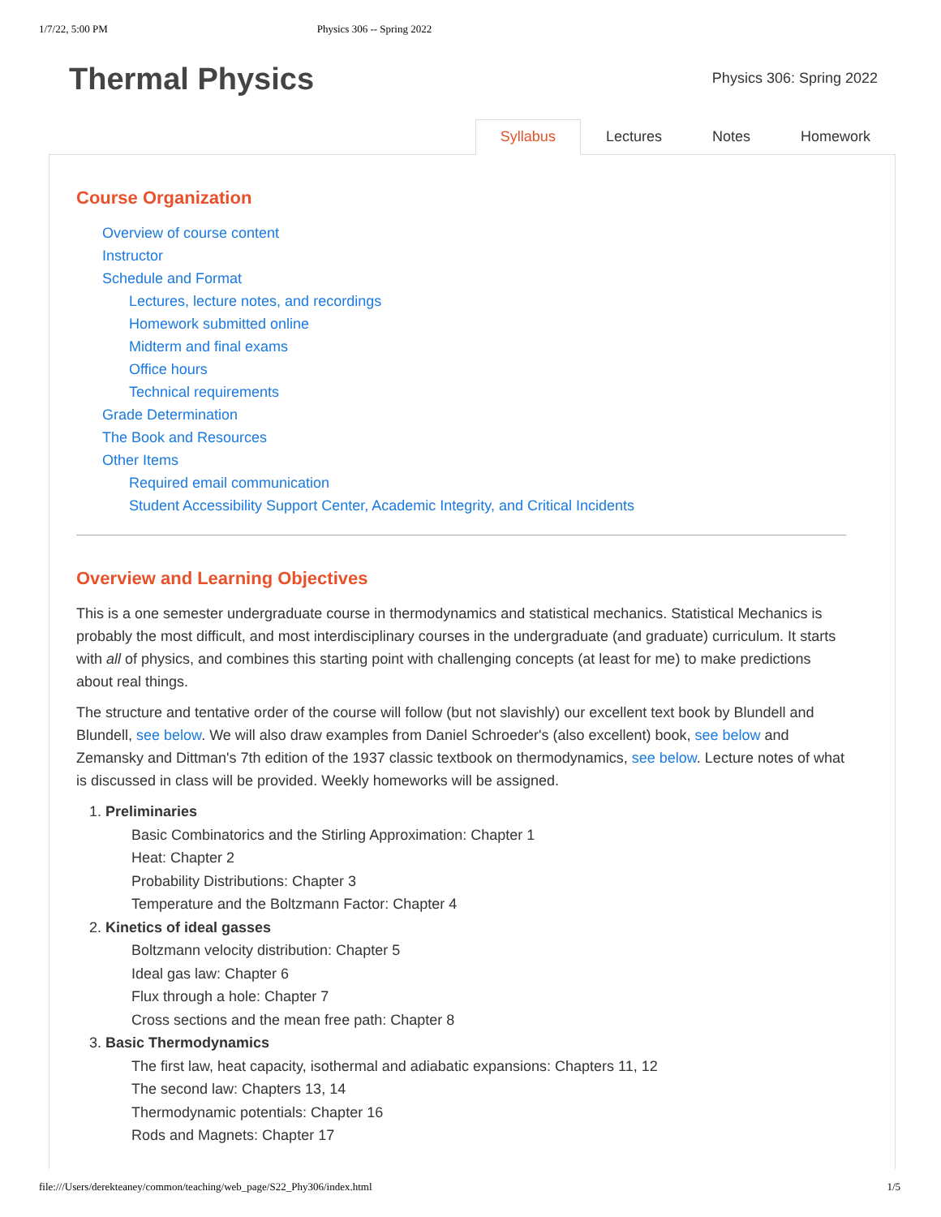1/7/22, 5:00 PM Physics 306 -- Spring 2022
Thermal Physics
Physics 306: Spring 2022
Syllabus Lectures Notes Homework
Course Organization
Overview of course content
Instructor
Schedule and Format
Lectures, lecture notes, and recordings
Homework submitted online
Midterm and final exams
Office hours
Technical requirements
Grade Determination
The Book and Resources
Other Items
Required email communication
Student Accessibility Support Center, Academic Integrity, and Critical Incidents
Overview and Learning Objectives
This is a one semester undergraduate course in thermodynamics and statistical mechanics. Statistical Mechanics is probably the most difficult, and most interdisciplinary courses in the undergraduate (and graduate) curriculum. It starts with all of physics, and combines this starting point with challenging concepts (at least for me) to make predictions about real things.
The structure and tentative order of the course will follow (but not slavishly) our excellent text book by Blundell and Blundell, see below. We will also draw examples from Daniel Schroeder's (also excellent) book, see below and Zemansky and Dittman's 7th edition of the 1937 classic textbook on thermodynamics, see below. Lecture notes of what is discussed in class will be provided. Weekly homeworks will be assigned.
1. Preliminaries
Basic Combinatorics and the Stirling Approximation: Chapter 1
Heat: Chapter 2
Probability Distributions: Chapter 3
Temperature and the Boltzmann Factor: Chapter 4
2. Kinetics of ideal gasses
Boltzmann velocity distribution: Chapter 5
Ideal gas law: Chapter 6
Flux through a hole: Chapter 7
Cross sections and the mean free path: Chapter 8
3. Basic Thermodynamics
The first law, heat capacity, isothermal and adiabatic expansions: Chapters 11, 12
The second law: Chapters 13, 14
Thermodynamic potentials: Chapter 16
Rods and Magnets: Chapter 17
file:///Users/derekteaney/common/teaching/web_page/S22_Phy306/index.html 1/5